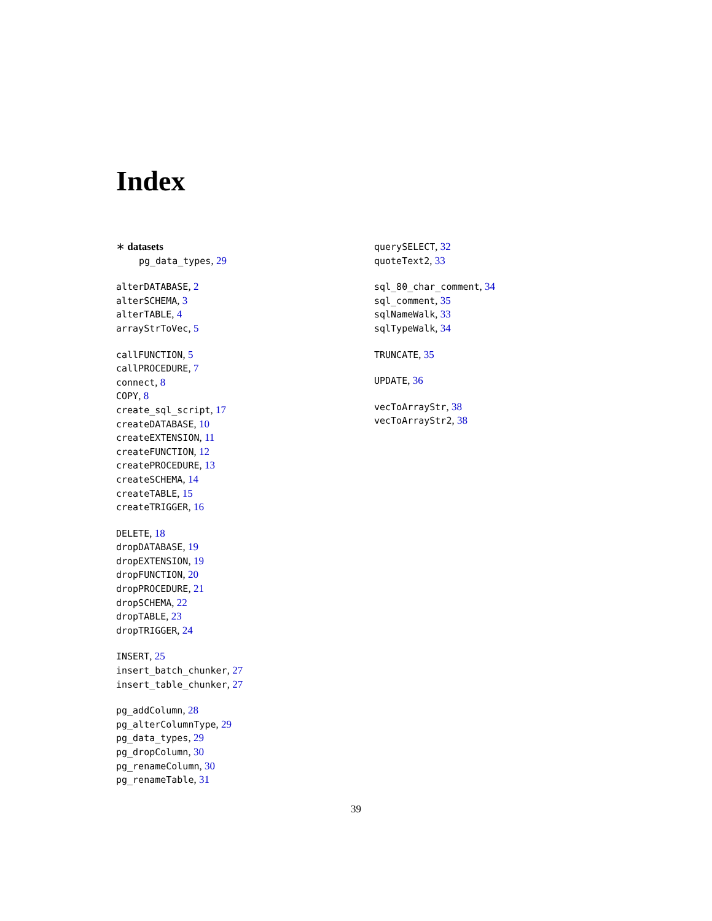Index
∗ datasets
pg_data_types, 29
alterDATABASE, 2
alterSCHEMA, 3
alterTABLE, 4
arrayStrToVec, 5
callFUNCTION, 5
callPROCEDURE, 7
connect, 8
COPY, 8
create_sql_script, 17
createDATABASE, 10
createEXTENSION, 11
createFUNCTION, 12
createPROCEDURE, 13
createSCHEMA, 14
createTABLE, 15
createTRIGGER, 16
DELETE, 18
dropDATABASE, 19
dropEXTENSION, 19
dropFUNCTION, 20
dropPROCEDURE, 21
dropSCHEMA, 22
dropTABLE, 23
dropTRIGGER, 24
INSERT, 25
insert_batch_chunker, 27
insert_table_chunker, 27
pg_addColumn, 28
pg_alterColumnType, 29
pg_data_types, 29
pg_dropColumn, 30
pg_renameColumn, 30
pg_renameTable, 31
querySELECT, 32
quoteText2, 33
sql_80_char_comment, 34
sql_comment, 35
sqlNameWalk, 33
sqlTypeWalk, 34
TRUNCATE, 35
UPDATE, 36
vecToArrayStr, 38
vecToArrayStr2, 38
39